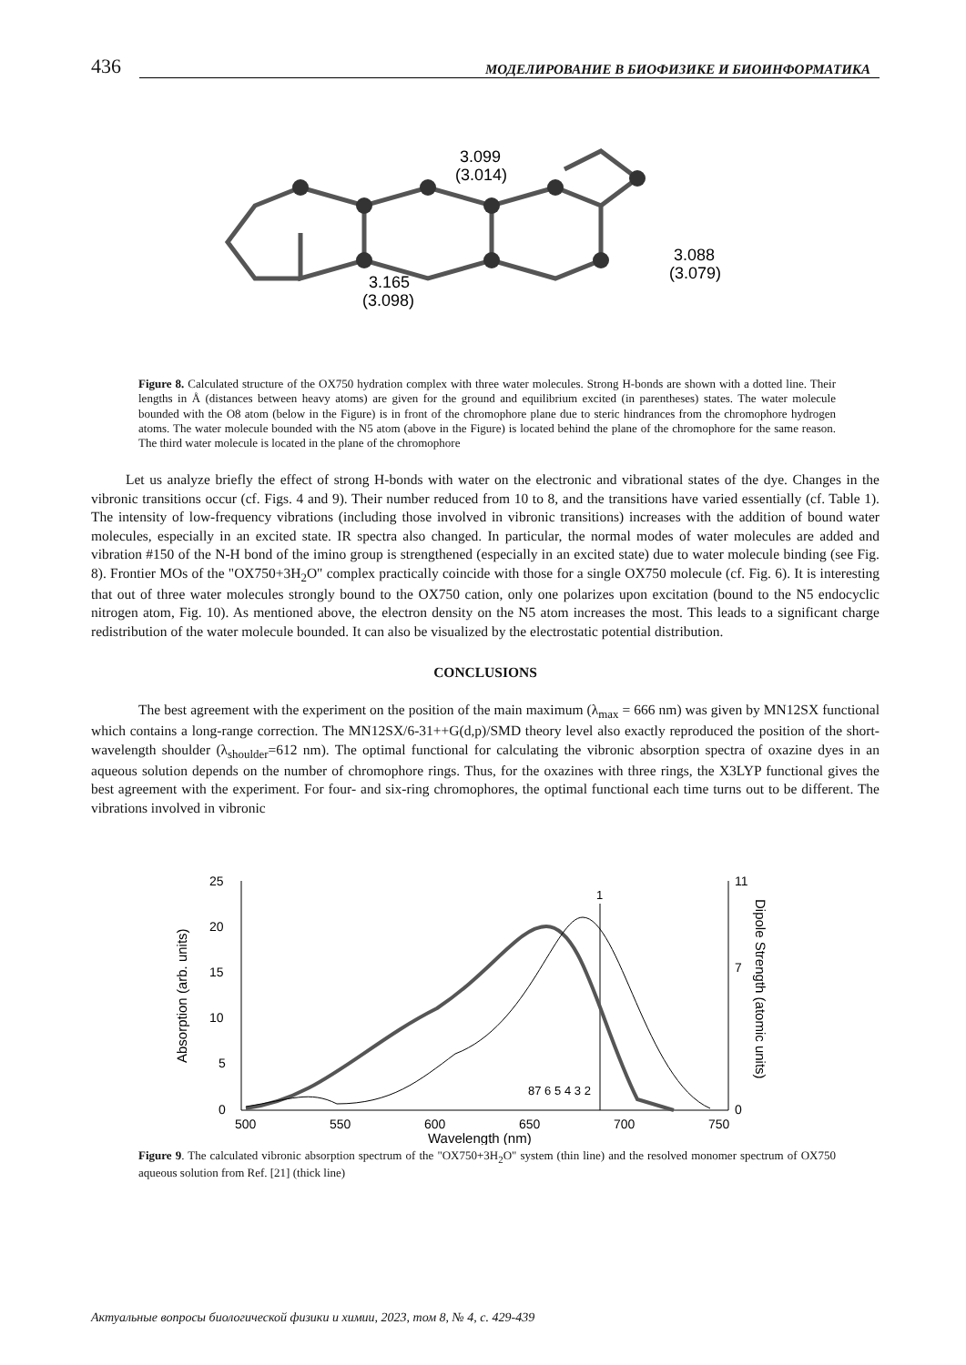436 МОДЕЛИРОВАНИЕ В БИОФИЗИКЕ И БИОИНФОРМАТИКА
3.099
(3.014)
3.165
(3.098)
3.088
(3.079)
Figure 8. Calculated structure of the OX750 hydration complex with three water molecules. Strong H-bonds are shown with a dotted line. Their lengths in Å (distances between heavy atoms) are given for the ground and equilibrium excited (in parentheses) states. The water molecule bounded with the O8 atom (below in the Figure) is in front of the chromophore plane due to steric hindrances from the chromophore hydrogen atoms. The water molecule bounded with the N5 atom (above in the Figure) is located behind the plane of the chromophore for the same reason. The third water molecule is located in the plane of the chromophore
Let us analyze briefly the effect of strong H-bonds with water on the electronic and vibrational states of the dye. Changes in the vibronic transitions occur (cf. Figs. 4 and 9). Their number reduced from 10 to 8, and the transitions have varied essentially (cf. Table 1). The intensity of low-frequency vibrations (including those involved in vibronic transitions) increases with the addition of bound water molecules, especially in an excited state. IR spectra also changed. In particular, the normal modes of water molecules are added and vibration #150 of the N-H bond of the imino group is strengthened (especially in an excited state) due to water molecule binding (see Fig. 8). Frontier MOs of the "OX750+3H<sub>2</sub>O" complex practically coincide with those for a single OX750 molecule (cf. Fig. 6). It is interesting that out of three water molecules strongly bound to the OX750 cation, only one polarizes upon excitation (bound to the N5 endocyclic nitrogen atom, Fig. 10). As mentioned above, the electron density on the N5 atom increases the most. This leads to a significant charge redistribution of the water molecule bounded. It can also be visualized by the electrostatic potential distribution.
CONCLUSIONS
The best agreement with the experiment on the position of the main maximum (λ<sub>max</sub> = 666 nm) was given by MN12SX functional which contains a long-range correction. The MN12SX/6-31++G(d,p)/SMD theory level also exactly reproduced the position of the short-wavelength shoulder (λ<sub>shoulder</sub>=612 nm). The optimal functional for calculating the vibronic absorption spectra of oxazine dyes in an aqueous solution depends on the number of chromophore rings. Thus, for the oxazines with three rings, the X3LYP functional gives the best agreement with the experiment. For four- and six-ring chromophores, the optimal functional each time turns out to be different. The vibrations involved in vibronic
25
20
15
10
5
0
11
7
0
500
550
600
650
700
750
Wavelength (nm)
Absorption (arb. units)
Dipole Strength (atomic units)
1
87 6 5
4 3 2
Figure 9. The calculated vibronic absorption spectrum of the "OX750+3H<sub>2</sub>O" system (thin line) and the resolved monomer spectrum of OX750 aqueous solution from Ref. [21] (thick line)
Актуальные вопросы биологической физики и химии, 2023, том 8, № 4, с. 429-439